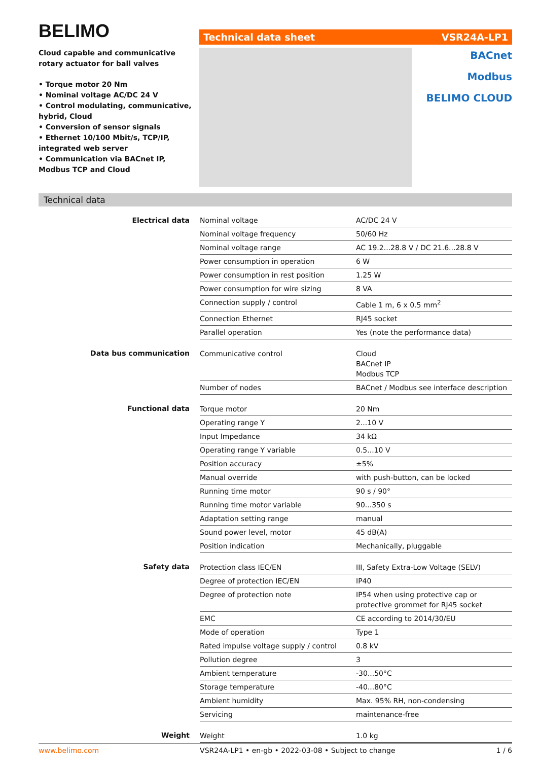BELIMO
Cloud capable and communicative rotary actuator for ball valves
• Torque motor 20 Nm
• Nominal voltage AC/DC 24 V
• Control modulating, communicative, hybrid, Cloud
• Conversion of sensor signals
• Ethernet 10/100 Mbit/s, TCP/IP, integrated web server
• Communication via BACnet IP, Modbus TCP and Cloud
Technical data sheet VSR24A-LP1
BACnet
Modbus
BELIMO CLOUD
Technical data
| Electrical data | Nominal voltage | AC/DC 24 V |
| | Nominal voltage frequency | 50/60 Hz |
| | Nominal voltage range | AC 19.2...28.8 V / DC 21.6...28.8 V |
| | Power consumption in operation | 6 W |
| | Power consumption in rest position | 1.25 W |
| | Power consumption for wire sizing | 8 VA |
| | Connection supply / control | Cable 1 m, 6 x 0.5 mm<sup>2</sup> |
| | Connection Ethernet | RJ45 socket |
| | Parallel operation | Yes (note the performance data) |
| Data bus communication | Communicative control | Cloud BACnet IP Modbus TCP |
| | Number of nodes | BACnet / Modbus see interface description |
| Functional data | Torque motor | 20 Nm |
| | Operating range Y | 2...10 V |
| | Input Impedance | 34 kΩ |
| | Operating range Y variable | 0.5...10 V |
| | Position accuracy | ±5% |
| | Manual override | with push-button, can be locked |
| | Running time motor | 90 s / 90° |
| | Running time motor variable | 90...350 s |
| | Adaptation setting range | manual |
| | Sound power level, motor | 45 dB(A) |
| | Position indication | Mechanically, pluggable |
| Safety data | Protection class IEC/EN | III, Safety Extra-Low Voltage (SELV) |
| | Degree of protection IEC/EN | IP40 |
| | Degree of protection note | IP54 when using protective cap or protective grommet for RJ45 socket |
| | EMC | CE according to 2014/30/EU |
| | Mode of operation | Type 1 |
| | Rated impulse voltage supply / control | 0.8 kV |
| | Pollution degree | 3 |
| | Ambient temperature | -30...50°C |
| | Storage temperature | -40...80°C |
| | Ambient humidity | Max. 95% RH, non-condensing |
| | Servicing | maintenance-free |
| Weight | Weight | 1.0 kg |
www.belimo.com VSR24A-LP1 • en-gb • 2022-03-08 • Subject to change 1 / 6